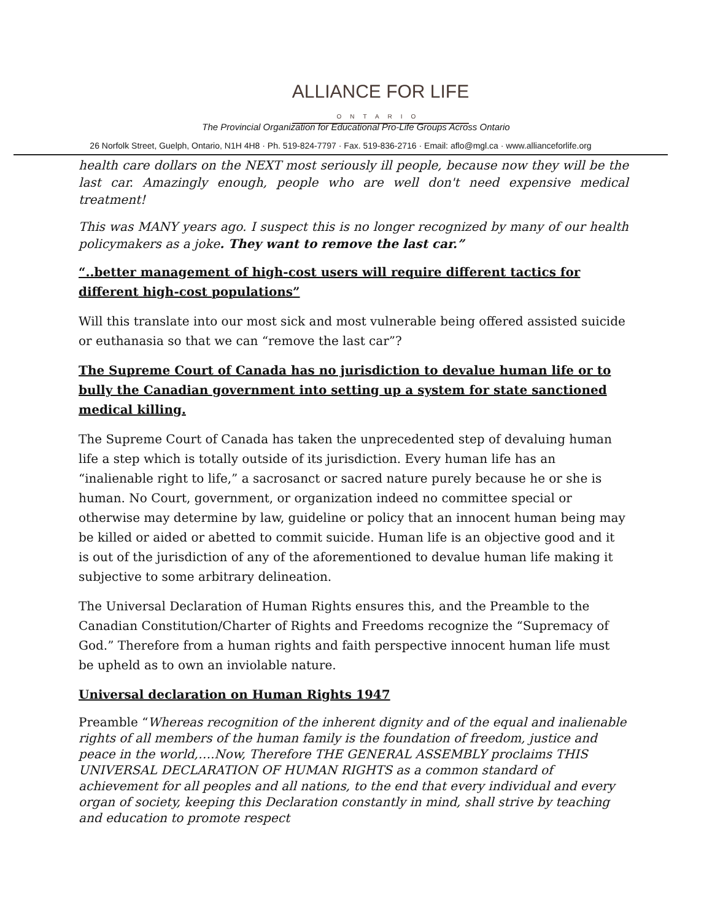ALLIANCE FOR LIFE
ONTARIO
The Provincial Organization for Educational Pro-Life Groups Across Ontario
26 Norfolk Street, Guelph, Ontario, N1H 4H8 · Ph. 519-824-7797 · Fax. 519-836-2716 · Email: aflo@mgl.ca · www.allianceforlife.org
health care dollars on the NEXT most seriously ill people, because now they will be the last car. Amazingly enough, people who are well don't need expensive medical treatment!
This was MANY years ago. I suspect this is no longer recognized by many of our health policymakers as a joke. They want to remove the last car.”
“..better management of high-cost users will require different tactics for different high-cost populations”
Will this translate into our most sick and most vulnerable being offered assisted suicide or euthanasia so that we can “remove the last car”?
The Supreme Court of Canada has no jurisdiction to devalue human life or to bully the Canadian government into setting up a system for state sanctioned medical killing.
The Supreme Court of Canada has taken the unprecedented step of devaluing human life a step which is totally outside of its jurisdiction. Every human life has an “inalienable right to life,” a sacrosanct or sacred nature purely because he or she is human. No Court, government, or organization indeed no committee special or otherwise may determine by law, guideline or policy that an innocent human being may be killed or aided or abetted to commit suicide. Human life is an objective good and it is out of the jurisdiction of any of the aforementioned to devalue human life making it subjective to some arbitrary delineation.
The Universal Declaration of Human Rights ensures this, and the Preamble to the Canadian Constitution/Charter of Rights and Freedoms recognize the “Supremacy of God.” Therefore from a human rights and faith perspective innocent human life must be upheld as to own an inviolable nature.
Universal declaration on Human Rights 1947
Preamble “Whereas recognition of the inherent dignity and of the equal and inalienable rights of all members of the human family is the foundation of freedom, justice and peace in the world,….Now, Therefore THE GENERAL ASSEMBLY proclaims THIS UNIVERSAL DECLARATION OF HUMAN RIGHTS as a common standard of achievement for all peoples and all nations, to the end that every individual and every organ of society, keeping this Declaration constantly in mind, shall strive by teaching and education to promote respect